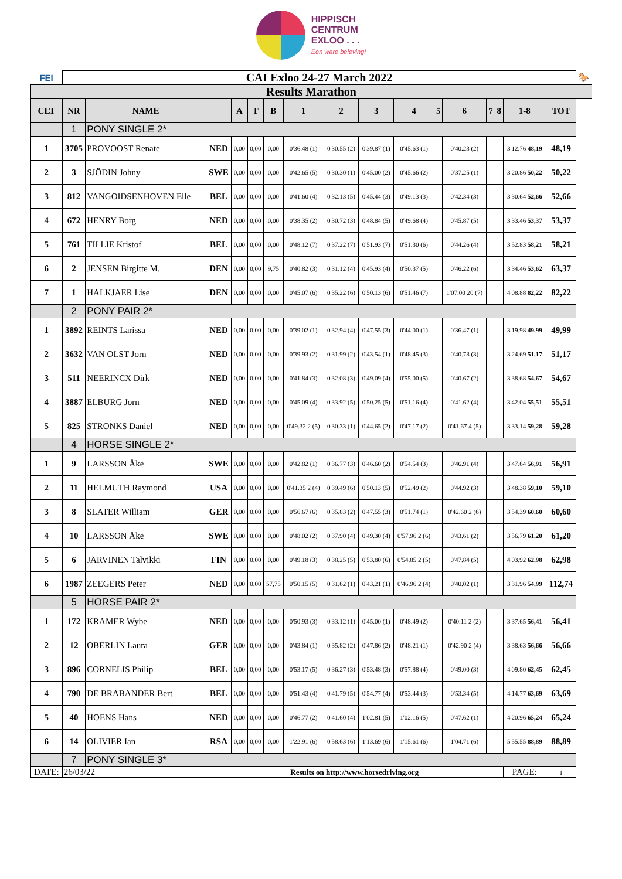HIPPISCH
CENTRUM
EXLOO . . .
Een ware beleving!
| FEI | CAI Exloo 24-27 March 2022 | | | | | | | | | | | | | | | | 🐎 |
| Results Marathon | | | | | | | | | | | | | | | | | |
| CLT | NR | NAME | | A | T | B | 1 | 2 | 3 | 4 | 5 | 6 | 7 | 8 | 1-8 | TOT | |
| | 1 | PONY SINGLE 2* | | | | | | | | | | | | | | | |
| 1 | 3705 | PROVOOST Renate | NED | 0,00 | 0,00 | 0,00 | 0'36.48 (1) | 0'30.55 (2) | 0'39.87 (1) | 0'45.63 (1) | | 0'40.23 (2) | | | 3'12.76 48,19 | 48,19 | |
| 2 | 3 | SJÖDIN Johny | SWE | 0,00 | 0,00 | 0,00 | 0'42.65 (5) | 0'30.30 (1) | 0'45.00 (2) | 0'45.66 (2) | | 0'37.25 (1) | | | 3'20.86 50,22 | 50,22 | |
| 3 | 812 | VANGOIDSENHOVEN Elle | BEL | 0,00 | 0,00 | 0,00 | 0'41.60 (4) | 0'32.13 (5) | 0'45.44 (3) | 0'49.13 (3) | | 0'42.34 (3) | | | 3'30.64 52,66 | 52,66 | |
| 4 | 672 | HENRY Borg | NED | 0,00 | 0,00 | 0,00 | 0'38.35 (2) | 0'30.72 (3) | 0'48.84 (5) | 0'49.68 (4) | | 0'45.87 (5) | | | 3'33.46 53,37 | 53,37 | |
| 5 | 761 | TILLIE Kristof | BEL | 0,00 | 0,00 | 0,00 | 0'48.12 (7) | 0'37.22 (7) | 0'51.93 (7) | 0'51.30 (6) | | 0'44.26 (4) | | | 3'52.83 58,21 | 58,21 | |
| 6 | 2 | JENSEN Birgitte M. | DEN | 0,00 | 0,00 | 9,75 | 0'40.82 (3) | 0'31.12 (4) | 0'45.93 (4) | 0'50.37 (5) | | 0'46.22 (6) | | | 3'34.46 53,62 | 63,37 | |
| 7 | 1 | HALKJAER Lise | DEN | 0,00 | 0,00 | 0,00 | 0'45.07 (6) | 0'35.22 (6) | 0'50.13 (6) | 0'51.46 (7) | | 1'07.00 20 (7) | | | 4'08.88 82,22 | 82,22 | |
| | 2 | PONY PAIR 2* | | | | | | | | | | | | | | | |
| 1 | 3892 | REINTS Larissa | NED | 0,00 | 0,00 | 0,00 | 0'39.02 (1) | 0'32.94 (4) | 0'47.55 (3) | 0'44.00 (1) | | 0'36.47 (1) | | | 3'19.98 49,99 | 49,99 | |
| 2 | 3632 | VAN OLST Jorn | NED | 0,00 | 0,00 | 0,00 | 0'39.93 (2) | 0'31.99 (2) | 0'43.54 (1) | 0'48.45 (3) | | 0'40.78 (3) | | | 3'24.69 51,17 | 51,17 | |
| 3 | 511 | NEERINCX Dirk | NED | 0,00 | 0,00 | 0,00 | 0'41.84 (3) | 0'32.08 (3) | 0'49.09 (4) | 0'55.00 (5) | | 0'40.67 (2) | | | 3'38.68 54,67 | 54,67 | |
| 4 | 3887 | ELBURG Jorn | NED | 0,00 | 0,00 | 0,00 | 0'45.09 (4) | 0'33.92 (5) | 0'50.25 (5) | 0'51.16 (4) | | 0'41.62 (4) | | | 3'42.04 55,51 | 55,51 | |
| 5 | 825 | STRONKS Daniel | NED | 0,00 | 0,00 | 0,00 | 0'49.32 2 (5) | 0'30.33 (1) | 0'44.65 (2) | 0'47.17 (2) | | 0'41.67 4 (5) | | | 3'33.14 59,28 | 59,28 | |
| | 4 | HORSE SINGLE 2* | | | | | | | | | | | | | | | |
| 1 | 9 | LARSSON Åke | SWE | 0,00 | 0,00 | 0,00 | 0'42.82 (1) | 0'36.77 (3) | 0'46.60 (2) | 0'54.54 (3) | | 0'46.91 (4) | | | 3'47.64 56,91 | 56,91 | |
| 2 | 11 | HELMUTH Raymond | USA | 0,00 | 0,00 | 0,00 | 0'41.35 2 (4) | 0'39.49 (6) | 0'50.13 (5) | 0'52.49 (2) | | 0'44.92 (3) | | | 3'48.38 59,10 | 59,10 | |
| 3 | 8 | SLATER William | GER | 0,00 | 0,00 | 0,00 | 0'56.67 (6) | 0'35.83 (2) | 0'47.55 (3) | 0'51.74 (1) | | 0'42.60 2 (6) | | | 3'54.39 60,60 | 60,60 | |
| 4 | 10 | LARSSON Åke | SWE | 0,00 | 0,00 | 0,00 | 0'48.02 (2) | 0'37.90 (4) | 0'49.30 (4) | 0'57.96 2 (6) | | 0'43.61 (2) | | | 3'56.79 61,20 | 61,20 | |
| 5 | 6 | JÄRVINEN Talvikki | FIN | 0,00 | 0,00 | 0,00 | 0'49.18 (3) | 0'38.25 (5) | 0'53.80 (6) | 0'54.85 2 (5) | | 0'47.84 (5) | | | 4'03.92 62,98 | 62,98 | |
| 6 | 1987 | ZEEGERS Peter | NED | 0,00 | 0,00 | 57,75 | 0'50.15 (5) | 0'31.62 (1) | 0'43.21 (1) | 0'46.96 2 (4) | | 0'40.02 (1) | | | 3'31.96 54,99 | 112,74 | |
| | 5 | HORSE PAIR 2* | | | | | | | | | | | | | | | |
| 1 | 172 | KRAMER Wybe | NED | 0,00 | 0,00 | 0,00 | 0'50.93 (3) | 0'33.12 (1) | 0'45.00 (1) | 0'48.49 (2) | | 0'40.11 2 (2) | | | 3'37.65 56,41 | 56,41 | |
| 2 | 12 | OBERLIN Laura | GER | 0,00 | 0,00 | 0,00 | 0'43.84 (1) | 0'35.82 (2) | 0'47.86 (2) | 0'48.21 (1) | | 0'42.90 2 (4) | | | 3'38.63 56,66 | 56,66 | |
| 3 | 896 | CORNELIS Philip | BEL | 0,00 | 0,00 | 0,00 | 0'53.17 (5) | 0'36.27 (3) | 0'53.48 (3) | 0'57.88 (4) | | 0'49.00 (3) | | | 4'09.80 62,45 | 62,45 | |
| 4 | 790 | DE BRABANDER Bert | BEL | 0,00 | 0,00 | 0,00 | 0'51.43 (4) | 0'41.79 (5) | 0'54.77 (4) | 0'53.44 (3) | | 0'53.34 (5) | | | 4'14.77 63,69 | 63,69 | |
| 5 | 40 | HOENS Hans | NED | 0,00 | 0,00 | 0,00 | 0'46.77 (2) | 0'41.60 (4) | 1'02.81 (5) | 1'02.16 (5) | | 0'47.62 (1) | | | 4'20.96 65,24 | 65,24 | |
| 6 | 14 | OLIVIER Ian | RSA | 0,00 | 0,00 | 0,00 | 1'22.91 (6) | 0'58.63 (6) | 1'13.69 (6) | 1'15.61 (6) | | 1'04.71 (6) | | | 5'55.55 88,89 | 88,89 | |
| | 7 | PONY SINGLE 3* | | | | | | | | | | | | | | | |
| DATE: | 26/03/22 | | Results on http://www.horsedriving.org | | | | | | | | | | | | PAGE: | 1 | |